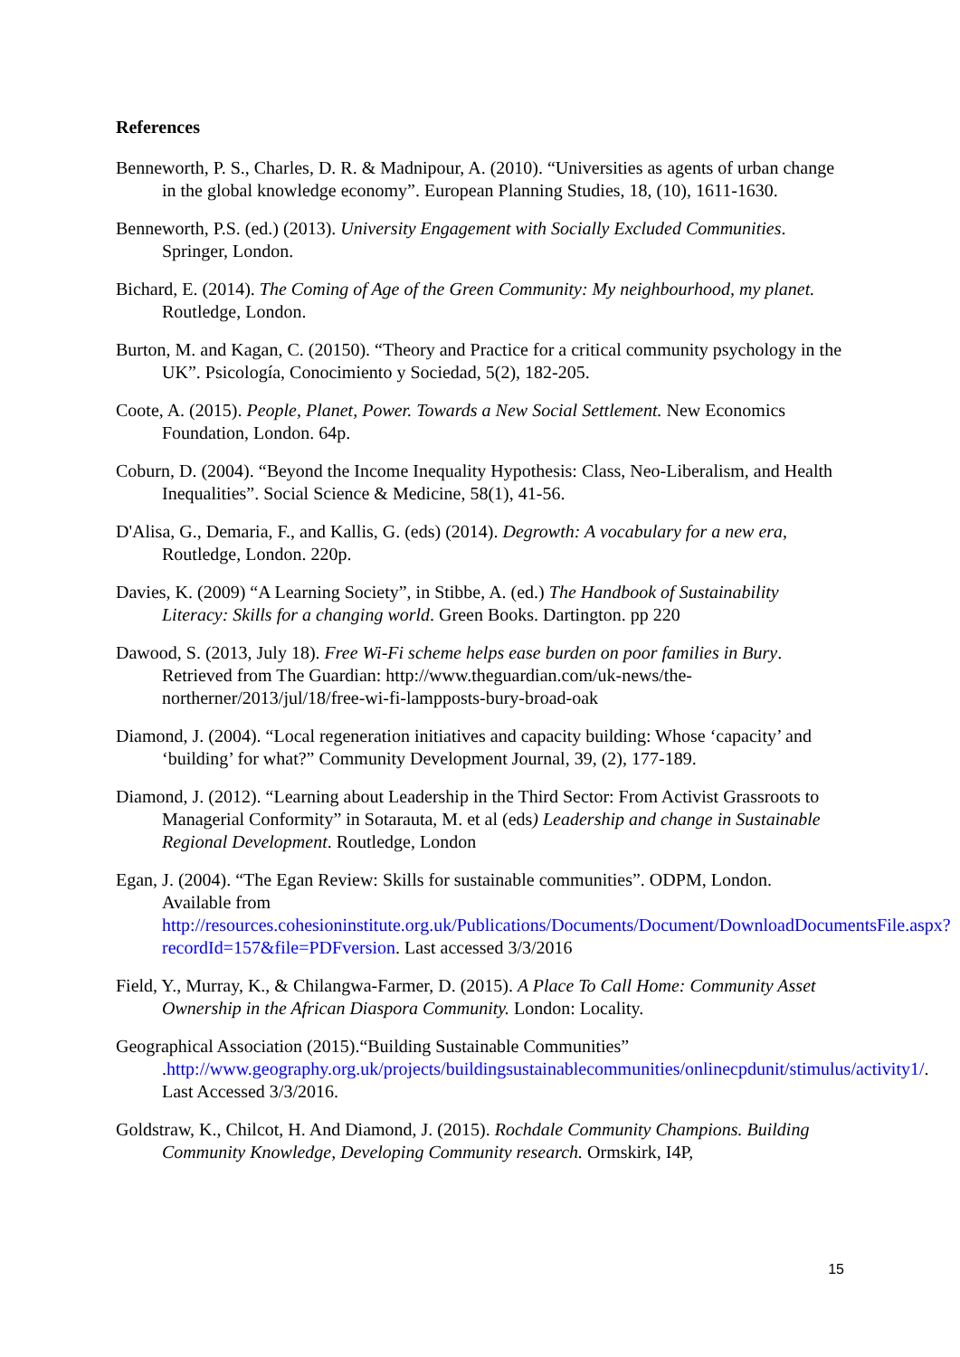References
Benneworth, P. S., Charles, D. R. & Madnipour, A. (2010). “Universities as agents of urban change in the global knowledge economy”. European Planning Studies, 18, (10), 1611-1630.
Benneworth, P.S. (ed.) (2013). University Engagement with Socially Excluded Communities. Springer, London.
Bichard, E. (2014). The Coming of Age of the Green Community: My neighbourhood, my planet. Routledge, London.
Burton, M. and Kagan, C. (20150). “Theory and Practice for a critical community psychology in the UK”. Psicología, Conocimiento y Sociedad, 5(2), 182-205.
Coote, A. (2015). People, Planet, Power. Towards a New Social Settlement. New Economics Foundation, London. 64p.
Coburn, D. (2004). “Beyond the Income Inequality Hypothesis: Class, Neo-Liberalism, and Health Inequalities”. Social Science & Medicine, 58(1), 41-56.
D'Alisa, G., Demaria, F., and Kallis, G. (eds) (2014). Degrowth: A vocabulary for a new era, Routledge, London. 220p.
Davies, K. (2009) “A Learning Society”, in Stibbe, A. (ed.) The Handbook of Sustainability Literacy: Skills for a changing world. Green Books. Dartington. pp 220
Dawood, S. (2013, July 18). Free Wi-Fi scheme helps ease burden on poor families in Bury. Retrieved from The Guardian: http://www.theguardian.com/uk-news/the-northerner/2013/jul/18/free-wi-fi-lampposts-bury-broad-oak
Diamond, J. (2004). “Local regeneration initiatives and capacity building: Whose ‘capacity’ and ‘building’ for what?” Community Development Journal, 39, (2), 177-189.
Diamond, J. (2012). “Learning about Leadership in the Third Sector: From Activist Grassroots to Managerial Conformity” in Sotarauta, M. et al (eds) Leadership and change in Sustainable Regional Development. Routledge, London
Egan, J. (2004). “The Egan Review: Skills for sustainable communities”. ODPM, London. Available from http://resources.cohesioninstitute.org.uk/Publications/Documents/Document/DownloadDocumentsFile.aspx?recordId=157&file=PDFversion. Last accessed 3/3/2016
Field, Y., Murray, K., & Chilangwa-Farmer, D. (2015). A Place To Call Home: Community Asset Ownership in the African Diaspora Community. London: Locality.
Geographical Association (2015).“Building Sustainable Communities” .http://www.geography.org.uk/projects/buildingsustainablecommunities/onlinecpdunit/stimulus/activity1/. Last Accessed 3/3/2016.
Goldstraw, K., Chilcot, H. And Diamond, J. (2015). Rochdale Community Champions. Building Community Knowledge, Developing Community research. Ormskirk, I4P,
15